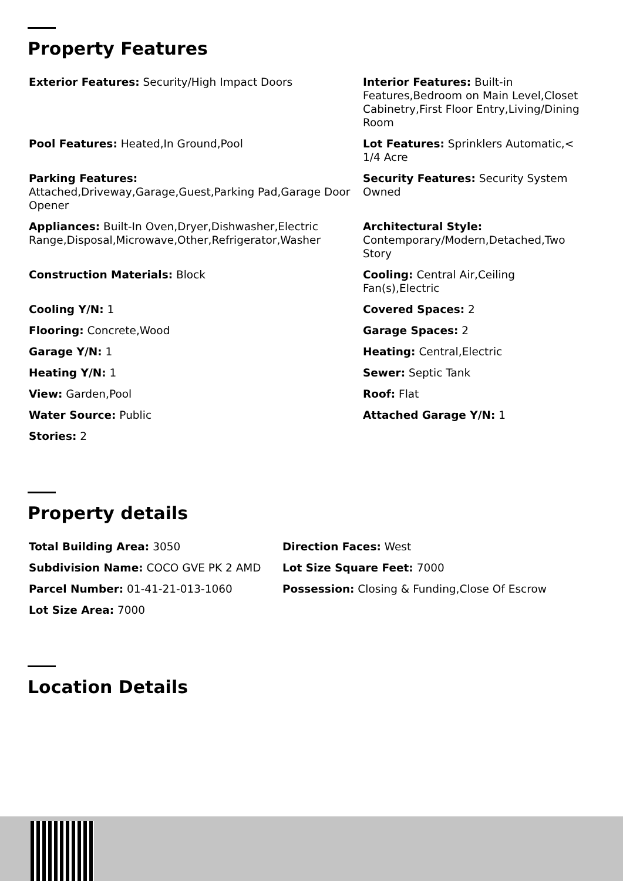Property Features
| Exterior Features: Security/High Impact Doors | Interior Features: Built-in Features,Bedroom on Main Level,Closet Cabinetry,First Floor Entry,Living/Dining Room |
| Pool Features: Heated,In Ground,Pool | Lot Features: Sprinklers Automatic,< 1/4 Acre |
| Parking Features: Attached,Driveway,Garage,Guest,Parking Pad,Garage Door Opener | Security Features: Security System Owned |
| Appliances: Built-In Oven,Dryer,Dishwasher,Electric Range,Disposal,Microwave,Other,Refrigerator,Washer | Architectural Style: Contemporary/Modern,Detached,Two Story |
| Construction Materials: Block | Cooling: Central Air,Ceiling Fan(s),Electric |
| Cooling Y/N: 1 | Covered Spaces: 2 |
| Flooring: Concrete,Wood | Garage Spaces: 2 |
| Garage Y/N: 1 | Heating: Central,Electric |
| Heating Y/N: 1 | Sewer: Septic Tank |
| View: Garden,Pool | Roof: Flat |
| Water Source: Public | Attached Garage Y/N: 1 |
| Stories: 2 | |
Property details
| Total Building Area: 3050 | Direction Faces: West |
| Subdivision Name: COCO GVE PK 2 AMD | Lot Size Square Feet: 7000 |
| Parcel Number: 01-41-21-013-1060 | Possession: Closing & Funding,Close Of Escrow |
| Lot Size Area: 7000 | |
Location Details